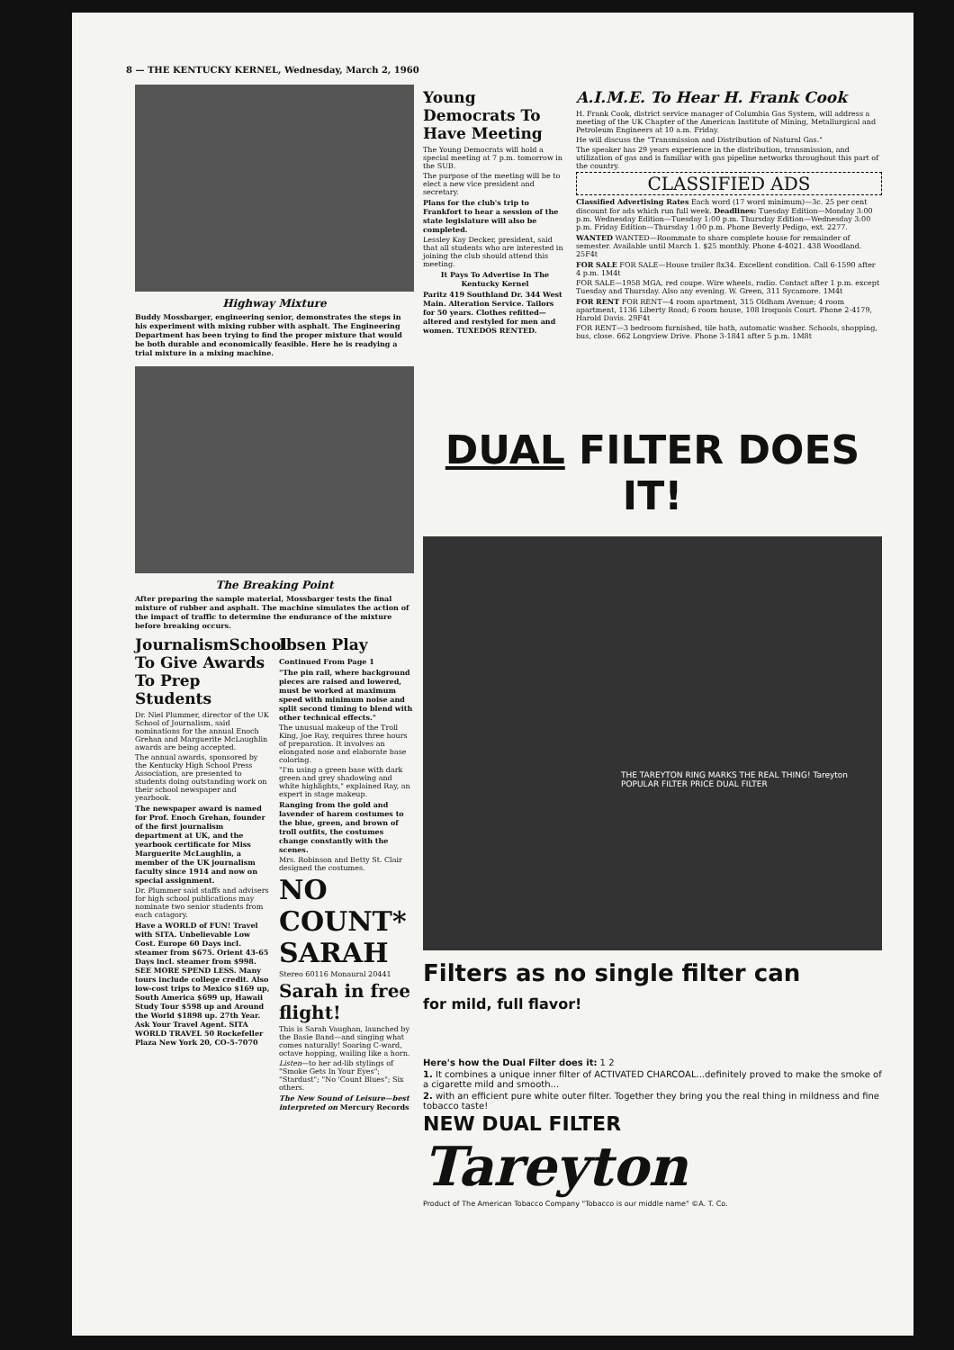8 — THE KENTUCKY KERNEL, Wednesday, March 2, 1960
Highway Mixture
Buddy Mossbarger, engineering senior, demonstrates the steps in his experiment with mixing rubber with asphalt. The Engineering Department has been trying to find the proper mixture that would be both durable and economically feasible. Here he is readying a trial mixture in a mixing machine.
The Breaking Point
After preparing the sample material, Mossbarger tests the final mixture of rubber and asphalt. The machine simulates the action of the impact of traffic to determine the endurance of the mixture before breaking occurs.
JournalismSchool To Give Awards To Prep Students
Dr. Niel Plummer, director of the UK School of Journalism, said nominations for the annual Enoch Grehan and Marguerite McLaughlin awards are being accepted.
The annual awards, sponsored by the Kentucky High School Press Association, are presented to students doing outstanding work on their school newspaper and yearbook.
The newspaper award is named for Prof. Enoch Grehan, founder of the first journalism department at UK, and the yearbook certificate for Miss Marguerite McLaughlin, a member of the UK journalism faculty since 1914 and now on special assignment.
Dr. Plummer said staffs and advisers for high school publications may nominate two senior students from each catagory.
Have a WORLD of FUN! Travel with SITA. Unbelievable Low Cost. Europe 60 Days incl. steamer from $675. Orient 43-65 Days incl. steamer from $998. SEE MORE SPEND LESS. Many tours include college credit. Also low-cost trips to Mexico $169 up, South America $699 up, Hawaii Study Tour $598 up and Around the World $1898 up. 27th Year. Ask Your Travel Agent. SITA WORLD TRAVEL 50 Rockefeller Plaza New York 20, CO-5-7070
Ibsen Play
Continued From Page 1
"The pin rail, where background pieces are raised and lowered, must be worked at maximum speed with minimum noise and split second timing to blend with other technical effects."
The unusual makeup of the Troll King, Joe Ray, requires three hours of preparation. It involves an elongated nose and elaborate base coloring.
"I'm using a green base with dark green and grey shadowing and white highlights," explained Ray, an expert in stage makeup.
Ranging from the gold and lavender of harem costumes to the blue, green, and brown of troll outfits, the costumes change constantly with the scenes.
Mrs. Robinson and Betty St. Clair designed the costumes.
NO COUNT* SARAH
Stereo 60116 Monaural 20441
Sarah in free flight!
This is Sarah Vaughan, launched by the Basie Band—and singing what comes naturally! Soaring C-ward, octave hopping, wailing like a horn.
Listen—to her ad-lib stylings of "Smoke Gets In Your Eyes"; "Stardust"; "No 'Count Blues"; Six others.
The New Sound of Leisure—best interpreted on Mercury Records
Young Democrats To Have Meeting
The Young Democrats will hold a special meeting at 7 p.m. tomorrow in the SUB.
The purpose of the meeting will be to elect a new vice president and secretary.
Plans for the club's trip to Frankfort to hear a session of the state legislature will also be completed.
Lessley Kay Decker, president, said that all students who are interested in joining the club should attend this meeting.
It Pays To Advertise In The Kentucky Kernel
Paritz 419 Southland Dr. 344 West Main. Alteration Service. Tailors for 50 years. Clothes refitted—altered and restyled for men and women. TUXEDOS RENTED.
A.I.M.E. To Hear H. Frank Cook
H. Frank Cook, district service manager of Columbia Gas System, will address a meeting of the UK Chapter of the American Institute of Mining, Metallurgical and Petroleum Engineers at 10 a.m. Friday.
He will discuss the "Transmission and Distribution of Natural Gas."
The speaker has 29 years experience in the distribution, transmission, and utilization of gas and is familiar with gas pipeline networks throughout this part of the country.
CLASSIFIED ADS
Classified Advertising Rates Each word (17 word minimum)—3c. 25 per cent discount for ads which run full week. Deadlines: Tuesday Edition—Monday 3:00 p.m. Wednesday Edition—Tuesday 1:00 p.m. Thursday Edition—Wednesday 3:00 p.m. Friday Edition—Thursday 1:00 p.m. Phone Beverly Pedigo, ext. 2277.
WANTED WANTED—Roommate to share complete house for remainder of semester. Available until March 1. $25 monthly. Phone 4-4021. 438 Woodland. 25F4t
FOR SALE FOR SALE—House trailer 8x34. Excellent condition. Call 6-1590 after 4 p.m. 1M4t
FOR SALE—1958 MGA, red coupe. Wire wheels, radio. Contact after 1 p.m. except Tuesday and Thursday. Also any evening. W. Green, 311 Sycamore. 1M4t
FOR RENT FOR RENT—4 room apartment, 315 Oldham Avenue; 4 room apartment, 1136 Liberty Road; 6 room house, 108 Iroquois Court. Phone 2-4179, Harold Davis. 29F4t
FOR RENT—3 bedroom furnished, tile bath, automatic washer. Schools, shopping, bus, close. 662 Longview Drive. Phone 3-1841 after 5 p.m. 1M8t
DUAL FILTER DOES IT!
THE TAREYTON RING MARKS THE REAL THING! Tareyton POPULAR FILTER PRICE DUAL FILTER
Filters as no single filter can
for mild, full flavor!
Here's how the Dual Filter does it: 1 2
1. It combines a unique inner filter of ACTIVATED CHARCOAL...definitely proved to make the smoke of a cigarette mild and smooth...
2. with an efficient pure white outer filter. Together they bring you the real thing in mildness and fine tobacco taste!
NEW DUAL FILTER Tareyton
Product of The American Tobacco Company "Tobacco is our middle name" ©A. T. Co.